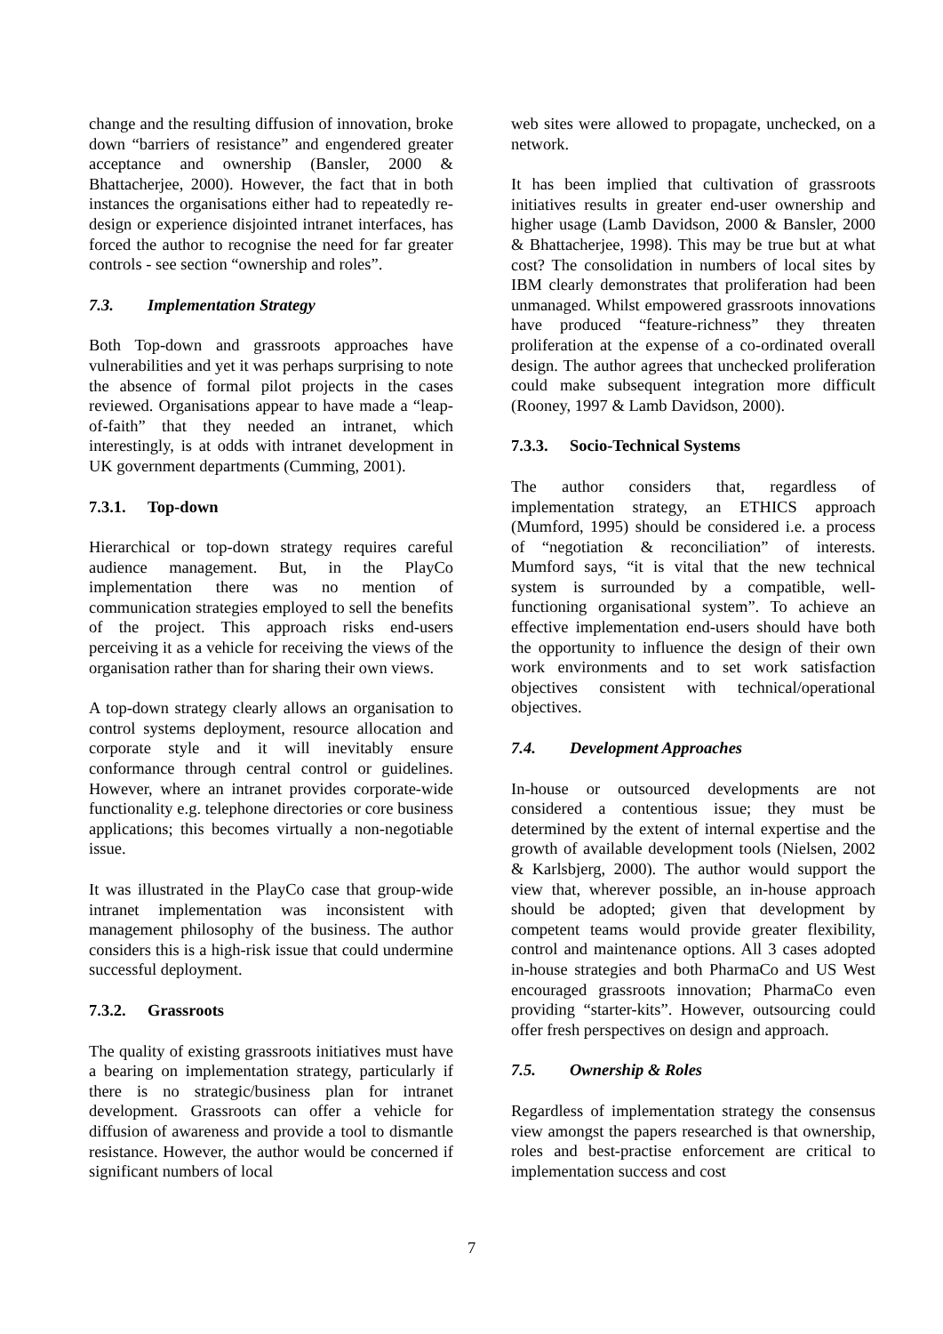change and the resulting diffusion of innovation, broke down “barriers of resistance” and engendered greater acceptance and ownership (Bansler, 2000 & Bhattacherjee, 2000). However, the fact that in both instances the organisations either had to repeatedly re-design or experience disjointed intranet interfaces, has forced the author to recognise the need for far greater controls - see section “ownership and roles”.
7.3. Implementation Strategy
Both Top-down and grassroots approaches have vulnerabilities and yet it was perhaps surprising to note the absence of formal pilot projects in the cases reviewed. Organisations appear to have made a “leap-of-faith” that they needed an intranet, which interestingly, is at odds with intranet development in UK government departments (Cumming, 2001).
7.3.1. Top-down
Hierarchical or top-down strategy requires careful audience management. But, in the PlayCo implementation there was no mention of communication strategies employed to sell the benefits of the project. This approach risks end-users perceiving it as a vehicle for receiving the views of the organisation rather than for sharing their own views.
A top-down strategy clearly allows an organisation to control systems deployment, resource allocation and corporate style and it will inevitably ensure conformance through central control or guidelines. However, where an intranet provides corporate-wide functionality e.g. telephone directories or core business applications; this becomes virtually a non-negotiable issue.
It was illustrated in the PlayCo case that group-wide intranet implementation was inconsistent with management philosophy of the business. The author considers this is a high-risk issue that could undermine successful deployment.
7.3.2. Grassroots
The quality of existing grassroots initiatives must have a bearing on implementation strategy, particularly if there is no strategic/business plan for intranet development. Grassroots can offer a vehicle for diffusion of awareness and provide a tool to dismantle resistance. However, the author would be concerned if significant numbers of local
web sites were allowed to propagate, unchecked, on a network.
It has been implied that cultivation of grassroots initiatives results in greater end-user ownership and higher usage (Lamb Davidson, 2000 & Bansler, 2000 & Bhattacherjee, 1998). This may be true but at what cost? The consolidation in numbers of local sites by IBM clearly demonstrates that proliferation had been unmanaged. Whilst empowered grassroots innovations have produced “feature-richness” they threaten proliferation at the expense of a co-ordinated overall design. The author agrees that unchecked proliferation could make subsequent integration more difficult (Rooney, 1997 & Lamb Davidson, 2000).
7.3.3. Socio-Technical Systems
The author considers that, regardless of implementation strategy, an ETHICS approach (Mumford, 1995) should be considered i.e. a process of “negotiation & reconciliation” of interests. Mumford says, “it is vital that the new technical system is surrounded by a compatible, well-functioning organisational system”. To achieve an effective implementation end-users should have both the opportunity to influence the design of their own work environments and to set work satisfaction objectives consistent with technical/operational objectives.
7.4. Development Approaches
In-house or outsourced developments are not considered a contentious issue; they must be determined by the extent of internal expertise and the growth of available development tools (Nielsen, 2002 & Karlsbjerg, 2000). The author would support the view that, wherever possible, an in-house approach should be adopted; given that development by competent teams would provide greater flexibility, control and maintenance options. All 3 cases adopted in-house strategies and both PharmaCo and US West encouraged grassroots innovation; PharmaCo even providing “starter-kits”. However, outsourcing could offer fresh perspectives on design and approach.
7.5. Ownership & Roles
Regardless of implementation strategy the consensus view amongst the papers researched is that ownership, roles and best-practise enforcement are critical to implementation success and cost
7